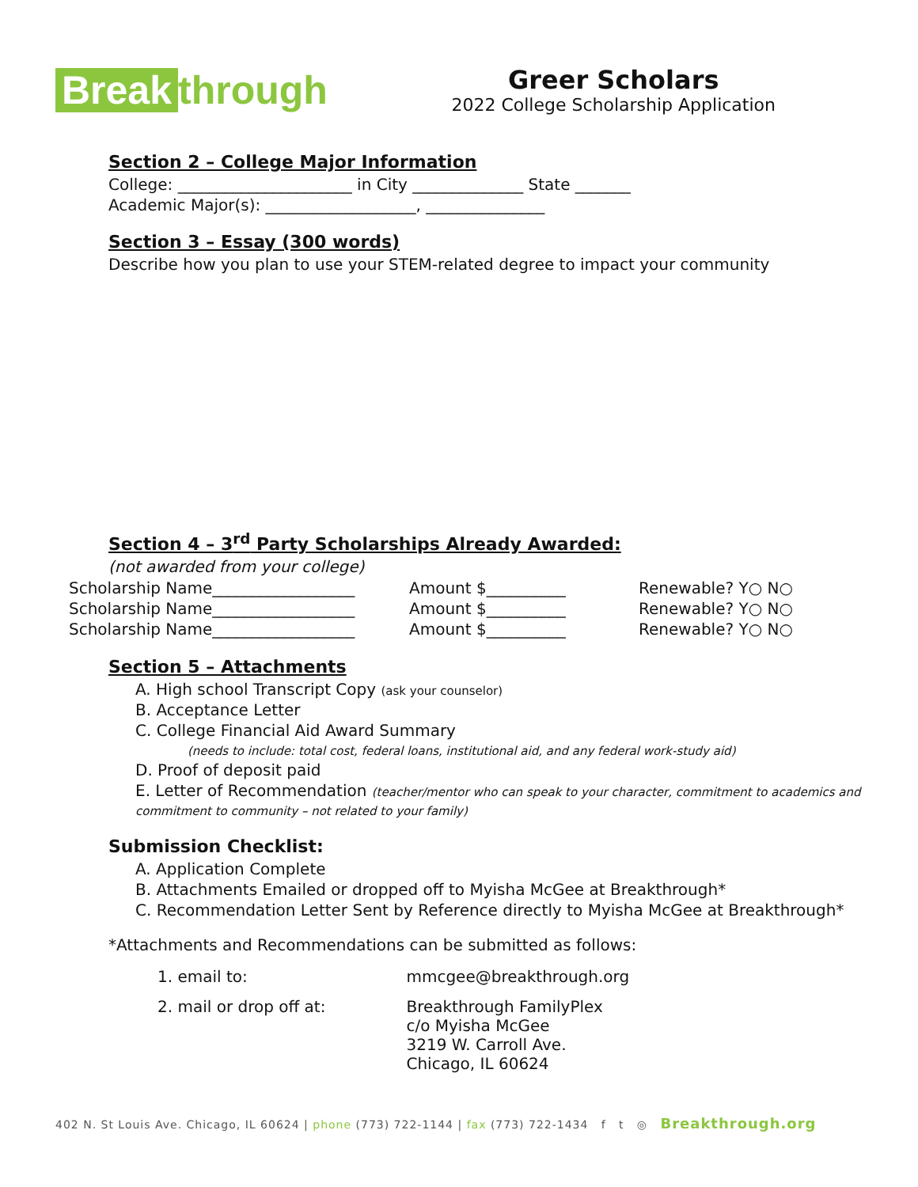Break through
Greer Scholars
2022 College Scholarship Application
Section 2 – College Major Information
College: ______________________ in City ______________ State _______
Academic Major(s): ___________________, _______________
Section 3 – Essay (300 words)
Describe how you plan to use your STEM-related degree to impact your community
Section 4 – 3<sup>rd</sup> Party Scholarships Already Awarded:
(not awarded from your college)
Scholarship Name__________________
Amount $__________
Renewable? Y○ N○
Scholarship Name__________________
Amount $__________
Renewable? Y○ N○
Scholarship Name__________________
Amount $__________
Renewable? Y○ N○
Section 5 – Attachments
A. High school Transcript Copy (ask your counselor)
B. Acceptance Letter
C. College Financial Aid Award Summary
(needs to include: total cost, federal loans, institutional aid, and any federal work-study aid)
D. Proof of deposit paid
E. Letter of Recommendation (teacher/mentor who can speak to your character, commitment to academics and commitment to community – not related to your family)
Submission Checklist:
A. Application Complete
B. Attachments Emailed or dropped off to Myisha McGee at Breakthrough*
C. Recommendation Letter Sent by Reference directly to Myisha McGee at Breakthrough*
*Attachments and Recommendations can be submitted as follows:
| 1. email to: | mmcgee@breakthrough.org |
| 2. mail or drop off at: | Breakthrough FamilyPlex c/o Myisha McGee 3219 W. Carroll Ave. Chicago, IL 60624 |
402 N. St Louis Ave. Chicago, IL 60624 | phone (773) 722-1144 | fax (773) 722-1434 f t ◎ Breakthrough.org